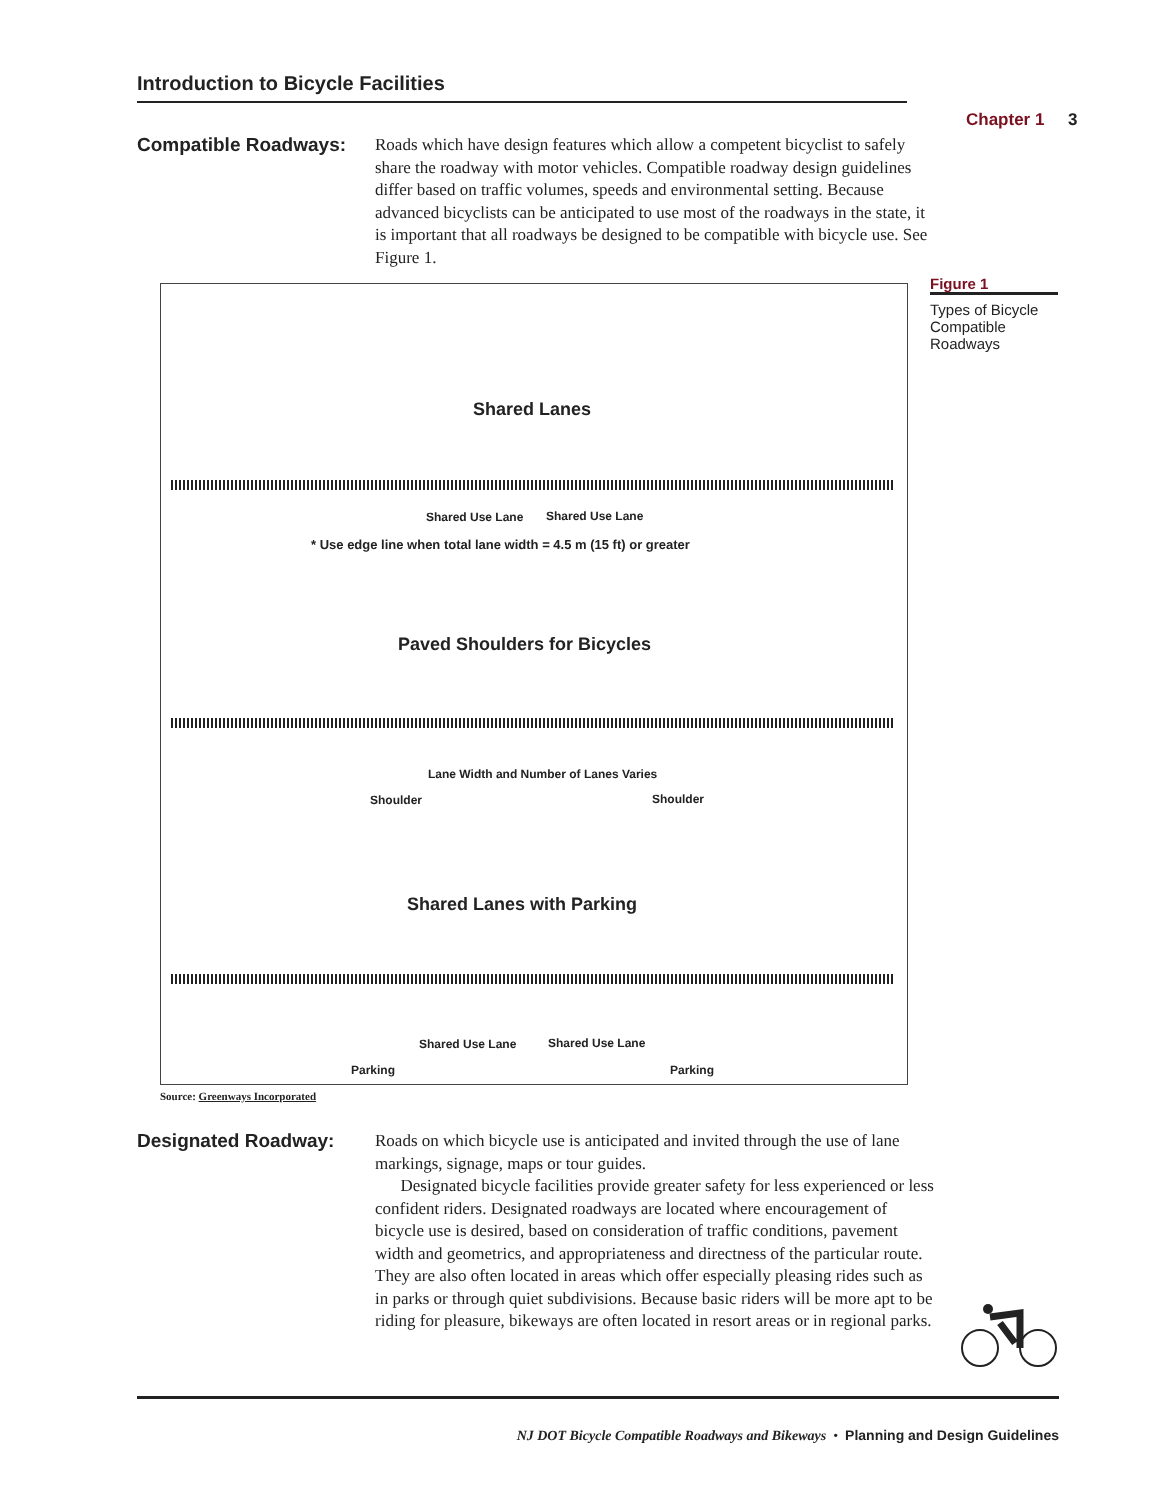Introduction to Bicycle Facilities
Chapter 1 3
Compatible Roadways:
Roads which have design features which allow a competent bicyclist to safely share the roadway with motor vehicles. Compatible roadway design guidelines differ based on traffic volumes, speeds and environmental setting. Because advanced bicyclists can be anticipated to use most of the roadways in the state, it is important that all roadways be designed to be compatible with bicycle use. See Figure 1.
Figure 1
Types of Bicycle Compatible Roadways
Shared Lanes
Shared Use Lane Shared Use Lane
* Use edge line when total lane width = 4.5 m (15 ft) or greater
Paved Shoulders for Bicycles
Lane Width and Number of Lanes Varies
Shoulder Shoulder
Shared Lanes with Parking
Shared Use Lane Shared Use Lane
Parking Parking
Source: Greenways Incorporated
Designated Roadway:
Roads on which bicycle use is anticipated and invited through the use of lane markings, signage, maps or tour guides.
Designated bicycle facilities provide greater safety for less experienced or less confident riders. Designated roadways are located where encouragement of bicycle use is desired, based on consideration of traffic conditions, pavement width and geometrics, and appropriateness and directness of the particular route. They are also often located in areas which offer especially pleasing rides such as in parks or through quiet subdivisions. Because basic riders will be more apt to be riding for pleasure, bikeways are often located in resort areas or in regional parks.
NJ DOT Bicycle Compatible Roadways and Bikeways • Planning and Design Guidelines